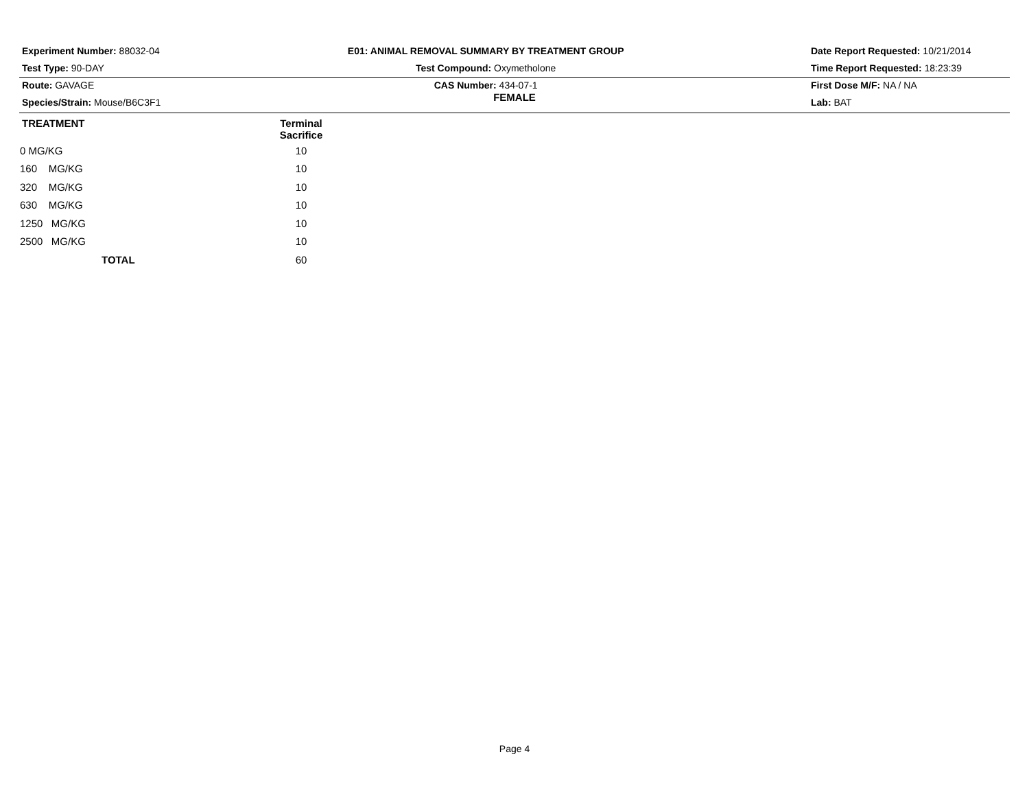Experiment Number: 88032-04
Test Type: 90-DAY
Route: GAVAGE
Species/Strain: Mouse/B6C3F1
E01: ANIMAL REMOVAL SUMMARY BY TREATMENT GROUP
Test Compound: Oxymetholone
CAS Number: 434-07-1
Date Report Requested: 10/21/2014
Time Report Requested: 18:23:39
First Dose M/F: NA / NA
Lab: BAT
FEMALE
| TREATMENT | Terminal Sacrifice | |
| --- | --- | --- |
| 0 MG/KG | 10 | |
| 160 MG/KG | 10 | |
| 320 MG/KG | 10 | |
| 630 MG/KG | 10 | |
| 1250 MG/KG | 10 | |
| 2500 MG/KG | 10 | |
| TOTAL | 60 | |
Page 4